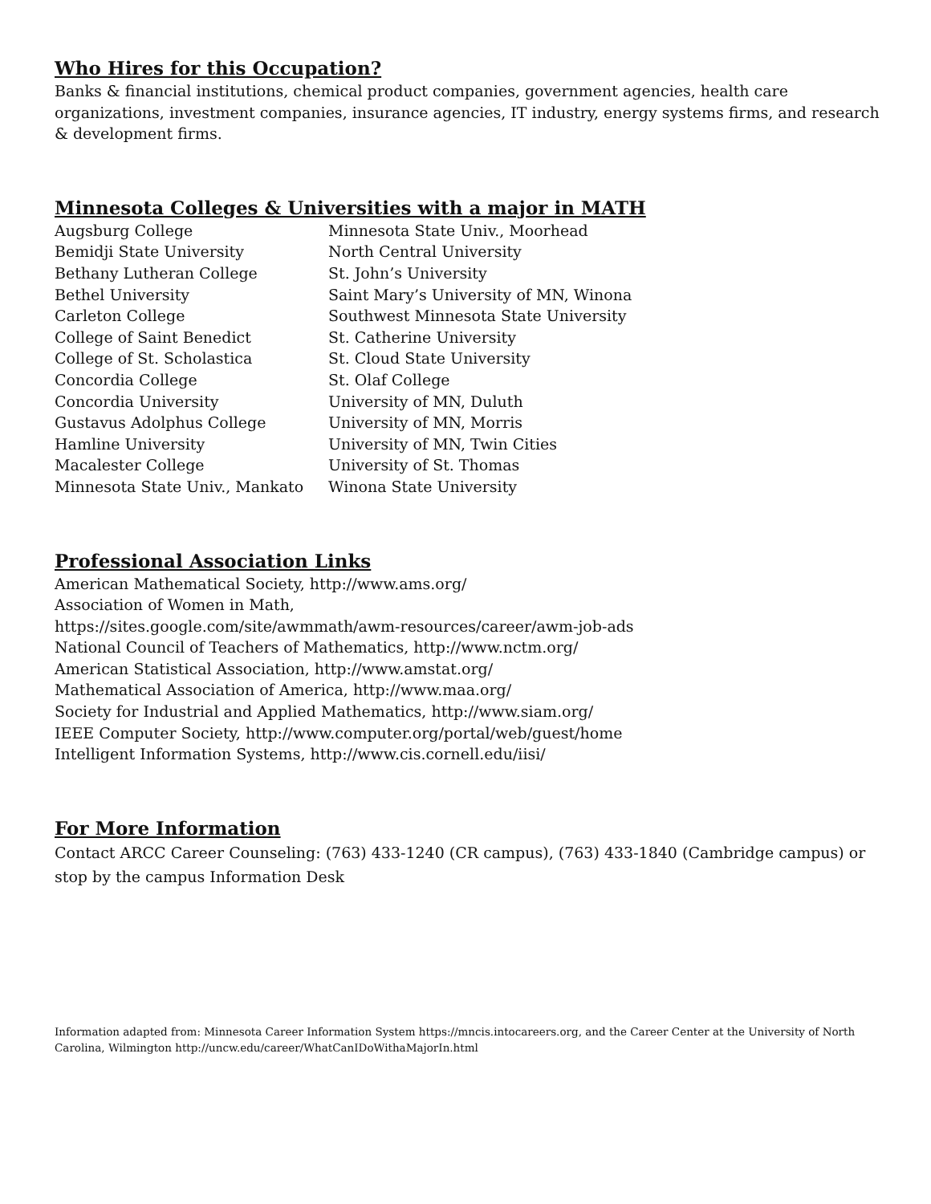Who Hires for this Occupation?
Banks & financial institutions, chemical product companies, government agencies, health care organizations, investment companies, insurance agencies, IT industry, energy systems firms, and research & development firms.
Minnesota Colleges & Universities with a major in MATH
Augsburg College
Bemidji State University
Bethany Lutheran College
Bethel University
Carleton College
College of Saint Benedict
College of St. Scholastica
Concordia College
Concordia University
Gustavus Adolphus College
Hamline University
Macalester College
Minnesota State Univ., Mankato
Minnesota State Univ., Moorhead
North Central University
St. John’s University
Saint Mary’s University of MN, Winona
Southwest Minnesota State University
St. Catherine University
St. Cloud State University
St. Olaf College
University of MN, Duluth
University of MN, Morris
University of MN, Twin Cities
University of St. Thomas
Winona State University
Professional Association Links
American Mathematical Society, http://www.ams.org/
Association of Women in Math,
https://sites.google.com/site/awmmath/awm-resources/career/awm-job-ads
National Council of Teachers of Mathematics, http://www.nctm.org/
American Statistical Association, http://www.amstat.org/
Mathematical Association of America, http://www.maa.org/
Society for Industrial and Applied Mathematics, http://www.siam.org/
IEEE Computer Society, http://www.computer.org/portal/web/guest/home
Intelligent Information Systems, http://www.cis.cornell.edu/iisi/
For More Information
Contact ARCC Career Counseling: (763) 433-1240 (CR campus), (763) 433-1840 (Cambridge campus) or stop by the campus Information Desk
Information adapted from: Minnesota Career Information System https://mncis.intocareers.org, and the Career Center at the University of North Carolina, Wilmington http://uncw.edu/career/WhatCanIDoWithaMajorIn.html